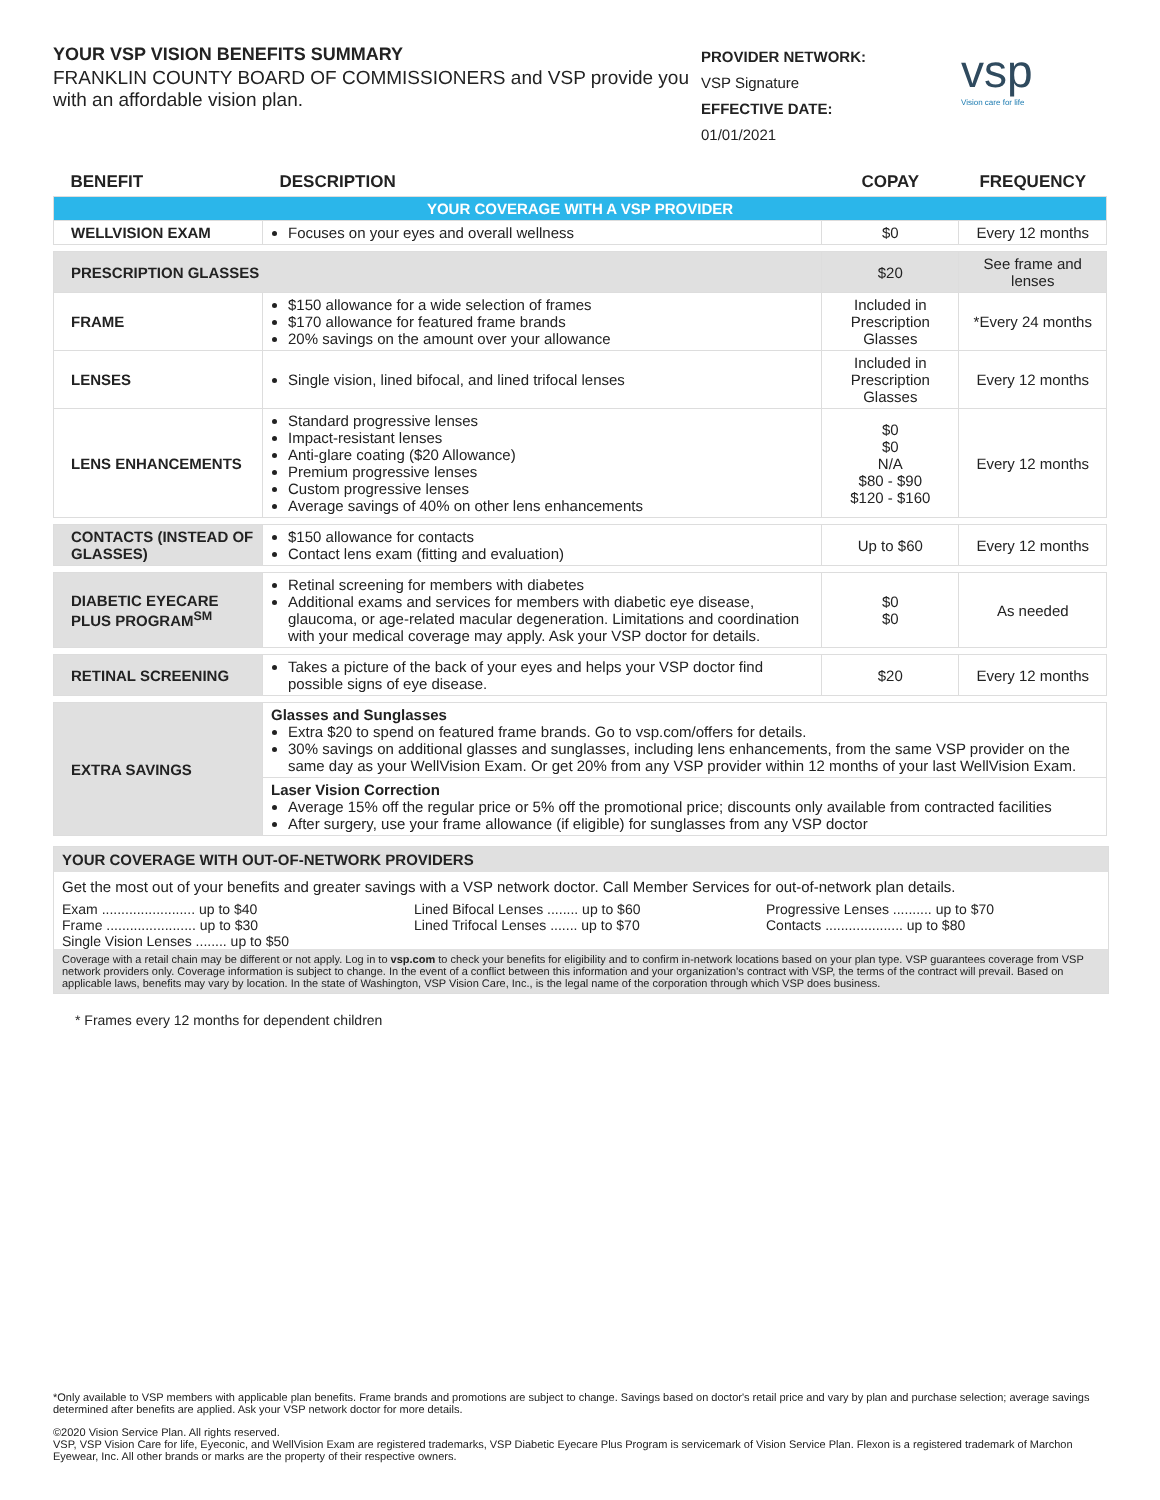YOUR VSP VISION BENEFITS SUMMARY
FRANKLIN COUNTY BOARD OF COMMISSIONERS and VSP provide you with an affordable vision plan.
PROVIDER NETWORK:
VSP Signature
EFFECTIVE DATE:
01/01/2021
vsp
Vision care for life
| BENEFIT | DESCRIPTION | COPAY | FREQUENCY |
| --- | --- | --- | --- |
| YOUR COVERAGE WITH A VSP PROVIDER | | | |
| WELLVISION EXAM | Focuses on your eyes and overall wellness | $0 | Every 12 months |
| PRESCRIPTION GLASSES | | $20 | See frame and lenses |
| FRAME | $150 allowance for a wide selection of frames $170 allowance for featured frame brands 20% savings on the amount over your allowance | Included in Prescription Glasses | *Every 24 months |
| LENSES | Single vision, lined bifocal, and lined trifocal lenses | Included in Prescription Glasses | Every 12 months |
| LENS ENHANCEMENTS | Standard progressive lenses Impact-resistant lenses Anti-glare coating ($20 Allowance) Premium progressive lenses Custom progressive lenses Average savings of 40% on other lens enhancements | $0 $0 N/A $80 - $90 $120 - $160 | Every 12 months |
| CONTACTS (INSTEAD OF GLASSES) | $150 allowance for contacts Contact lens exam (fitting and evaluation) | Up to $60 | Every 12 months |
| DIABETIC EYECARE PLUS PROGRAM<sup>SM</sup> | Retinal screening for members with diabetes Additional exams and services for members with diabetic eye disease, glaucoma, or age-related macular degeneration. Limitations and coordination with your medical coverage may apply. Ask your VSP doctor for details. | $0 $0 | As needed |
| RETINAL SCREENING | Takes a picture of the back of your eyes and helps your VSP doctor find possible signs of eye disease. | $20 | Every 12 months |
| EXTRA SAVINGS | Glasses and Sunglasses Extra $20 to spend on featured frame brands. Go to vsp.com/offers for details. 30% savings on additional glasses and sunglasses, including lens enhancements, from the same VSP provider on the same day as your WellVision Exam. Or get 20% from any VSP provider within 12 months of your last WellVision Exam. | | |
| | Laser Vision Correction Average 15% off the regular price or 5% off the promotional price; discounts only available from contracted facilities After surgery, use your frame allowance (if eligible) for sunglasses from any VSP doctor | | |
YOUR COVERAGE WITH OUT-OF-NETWORK PROVIDERS
Get the most out of your benefits and greater savings with a VSP network doctor. Call Member Services for out-of-network plan details.
Exam ........................ up to $40
Frame ....................... up to $30
Single Vision Lenses ........ up to $50
Lined Bifocal Lenses ........ up to $60
Lined Trifocal Lenses ....... up to $70
Progressive Lenses .......... up to $70
Contacts .................... up to $80
Coverage with a retail chain may be different or not apply. Log in to vsp.com to check your benefits for eligibility and to confirm in-network locations based on your plan type. VSP guarantees coverage from VSP network providers only. Coverage information is subject to change. In the event of a conflict between this information and your organization's contract with VSP, the terms of the contract will prevail. Based on applicable laws, benefits may vary by location. In the state of Washington, VSP Vision Care, Inc., is the legal name of the corporation through which VSP does business.
* Frames every 12 months for dependent children
*Only available to VSP members with applicable plan benefits. Frame brands and promotions are subject to change. Savings based on doctor's retail price and vary by plan and purchase selection; average savings determined after benefits are applied. Ask your VSP network doctor for more details.
©2020 Vision Service Plan. All rights reserved.
VSP, VSP Vision Care for life, Eyeconic, and WellVision Exam are registered trademarks, VSP Diabetic Eyecare Plus Program is servicemark of Vision Service Plan. Flexon is a registered trademark of Marchon Eyewear, Inc. All other brands or marks are the property of their respective owners.